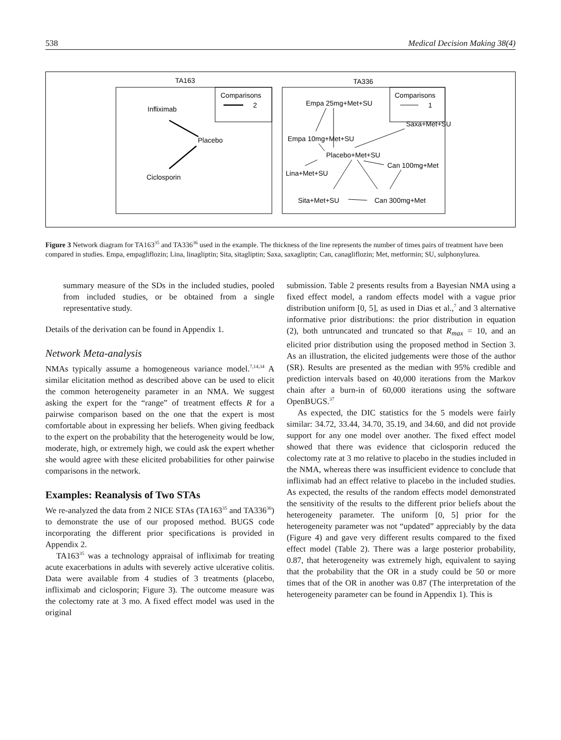538 Medical Decision Making 38(4)
TA163
Comparisons
2
Infliximab
Placebo
Ciclosporin
TA336
Comparisons
1
Empa 25mg+Met+SU
Saxa+Met+SU
Empa 10mg+Met+SU
Placebo+Met+SU
Can 100mg+Met
Lina+Met+SU
Sita+Met+SU
Can 300mg+Met
Figure 3 Network diagram for TA163<sup>35</sup> and TA336<sup>36</sup> used in the example. The thickness of the line represents the number of times pairs of treatment have been compared in studies. Empa, empagliflozin; Lina, linagliptin; Sita, sitagliptin; Saxa, saxagliptin; Can, canagliflozin; Met, metformin; SU, sulphonylurea.
summary measure of the SDs in the included studies, pooled from included studies, or be obtained from a single representative study.
Details of the derivation can be found in Appendix 1.
Network Meta-analysis
NMAs typically assume a homogeneous variance model.<sup>7,14,34</sup> A similar elicitation method as described above can be used to elicit the common heterogeneity parameter in an NMA. We suggest asking the expert for the “range” of treatment effects R for a pairwise comparison based on the one that the expert is most comfortable about in expressing her beliefs. When giving feedback to the expert on the probability that the heterogeneity would be low, moderate, high, or extremely high, we could ask the expert whether she would agree with these elicited probabilities for other pairwise comparisons in the network.
Examples: Reanalysis of Two STAs
We re-analyzed the data from 2 NICE STAs (TA163<sup>35</sup> and TA336<sup>36</sup>) to demonstrate the use of our proposed method. BUGS code incorporating the different prior specifications is provided in Appendix 2.
TA163<sup>35</sup> was a technology appraisal of infliximab for treating acute exacerbations in adults with severely active ulcerative colitis. Data were available from 4 studies of 3 treatments (placebo, infliximab and ciclosporin; Figure 3). The outcome measure was the colectomy rate at 3 mo. A fixed effect model was used in the original
submission. Table 2 presents results from a Bayesian NMA using a fixed effect model, a random effects model with a vague prior distribution uniform [0, 5], as used in Dias et al.,<sup>7</sup> and 3 alternative informative prior distributions: the prior distribution in equation (2), both untruncated and truncated so that R<sub>max</sub> = 10, and an elicited prior distribution using the proposed method in Section 3. As an illustration, the elicited judgements were those of the author (SR). Results are presented as the median with 95% credible and prediction intervals based on 40,000 iterations from the Markov chain after a burn-in of 60,000 iterations using the software OpenBUGS.<sup>37</sup>
As expected, the DIC statistics for the 5 models were fairly similar: 34.72, 33.44, 34.70, 35.19, and 34.60, and did not provide support for any one model over another. The fixed effect model showed that there was evidence that ciclosporin reduced the colectomy rate at 3 mo relative to placebo in the studies included in the NMA, whereas there was insufficient evidence to conclude that infliximab had an effect relative to placebo in the included studies. As expected, the results of the random effects model demonstrated the sensitivity of the results to the different prior beliefs about the heterogeneity parameter. The uniform [0, 5] prior for the heterogeneity parameter was not “updated” appreciably by the data (Figure 4) and gave very different results compared to the fixed effect model (Table 2). There was a large posterior probability, 0.87, that heterogeneity was extremely high, equivalent to saying that the probability that the OR in a study could be 50 or more times that of the OR in another was 0.87 (The interpretation of the heterogeneity parameter can be found in Appendix 1). This is